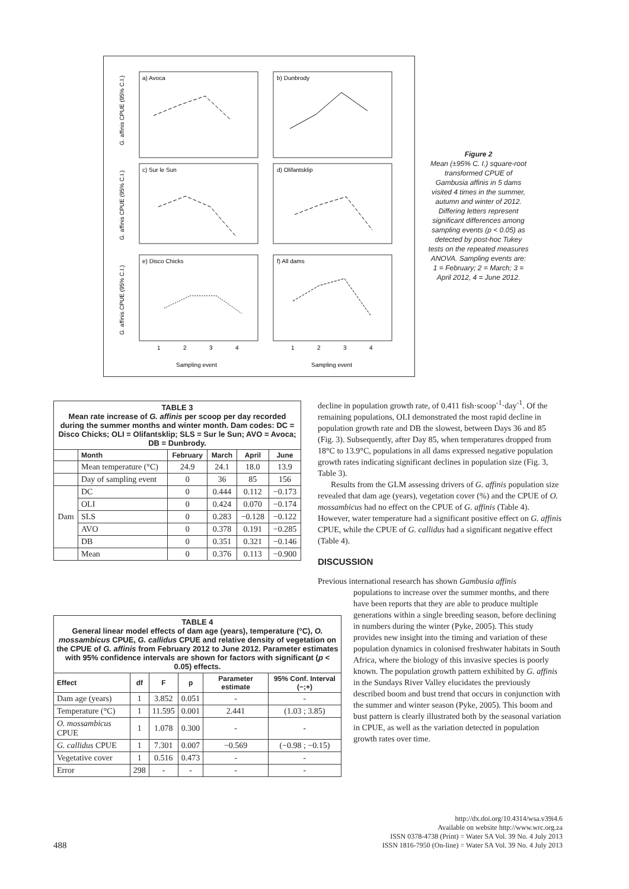a) Avoca
b) Dunbrody
c) Sur le Sun
d) Olifantsklip
e) Disco Chicks
f) All dams
G. affinis CPUE (95% C.I.)
G. affinis CPUE (95% C.I.)
G. affinis CPUE (95% C.I.)
1
2
3
4
1
2
3
4
Sampling event
Sampling event
Figure 2
Mean (±95% C. I.) square-root transformed CPUE of Gambusia affinis in 5 dams visited 4 times in the summer, autumn and winter of 2012. Differing letters represent significant differences among sampling events (p < 0.05) as detected by post-hoc Tukey tests on the repeated measures ANOVA. Sampling events are: 1 = February; 2 = March; 3 = April 2012, 4 = June 2012.
TABLE 3
Mean rate increase of G. affinis per scoop per day recorded during the summer months and winter month. Dam codes: DC = Disco Chicks; OLI = Olifantsklip; SLS = Sur le Sun; AVO = Avoca; DB = Dunbrody.
| | Month | February | March | April | June |
| --- | --- | --- | --- | --- | --- |
| | Mean temperature (°C) | 24.9 | 24.1 | 18.0 | 13.9 |
| | Day of sampling event | 0 | 36 | 85 | 156 |
| Dam | DC | 0 | 0.444 | 0.112 | −0.173 |
| | OLI | 0 | 0.424 | 0.070 | −0.174 |
| | SLS | 0 | 0.283 | −0.128 | −0.122 |
| | AVO | 0 | 0.378 | 0.191 | −0.285 |
| | DB | 0 | 0.351 | 0.321 | −0.146 |
| | Mean | 0 | 0.376 | 0.113 | −0.900 |
TABLE 4
General linear model effects of dam age (years), temperature (°C), O. mossambicus CPUE, G. callidus CPUE and relative density of vegetation on the CPUE of G. affinis from February 2012 to June 2012. Parameter estimates with 95% confidence intervals are shown for factors with significant (p < 0.05) effects.
| Effect | df | F | p | Parameter estimate | 95% Conf. Interval (−;+) |
| --- | --- | --- | --- | --- | --- |
| Dam age (years) | 1 | 3.852 | 0.051 | - | - |
| Temperature (°C) | 1 | 11.595 | 0.001 | 2.441 | (1.03 ; 3.85) |
| O. mossambicus CPUE | 1 | 1.078 | 0.300 | - | - |
| G. callidus CPUE | 1 | 7.301 | 0.007 | −0.569 | (−0.98 ; −0.15) |
| Vegetative cover | 1 | 0.516 | 0.473 | - | - |
| Error | 298 | - | - | - | - |
decline in population growth rate, of 0.411 fish·scoop<sup>-1</sup>·day<sup>-1</sup>. Of the remaining populations, OLI demonstrated the most rapid decline in population growth rate and DB the slowest, between Days 36 and 85 (Fig. 3). Subsequently, after Day 85, when temperatures dropped from 18°C to 13.9°C, populations in all dams expressed negative population growth rates indicating significant declines in population size (Fig. 3, Table 3).
Results from the GLM assessing drivers of G. affinis population size revealed that dam age (years), vegetation cover (%) and the CPUE of O. mossambicus had no effect on the CPUE of G. affinis (Table 4). However, water temperature had a significant positive effect on G. affinis CPUE, while the CPUE of G. callidus had a significant negative effect (Table 4).
DISCUSSION
Previous international research has shown Gambusia affinis
populations to increase over the summer months, and there have been reports that they are able to produce multiple generations within a single breeding season, before declining in numbers during the winter (Pyke, 2005). This study provides new insight into the timing and variation of these population dynamics in colonised freshwater habitats in South Africa, where the biology of this invasive species is poorly known. The population growth pattern exhibited by G. affinis in the Sundays River Valley elucidates the previously described boom and bust trend that occurs in conjunction with the summer and winter season (Pyke, 2005). This boom and bust pattern is clearly illustrated both by the seasonal variation in CPUE, as well as the variation detected in population growth rates over time.
488
http://dx.doi.org/10.4314/wsa.v39i4.6
Available on website http://www.wrc.org.za
ISSN 0378-4738 (Print) = Water SA Vol. 39 No. 4 July 2013
ISSN 1816-7950 (On-line) = Water SA Vol. 39 No. 4 July 2013